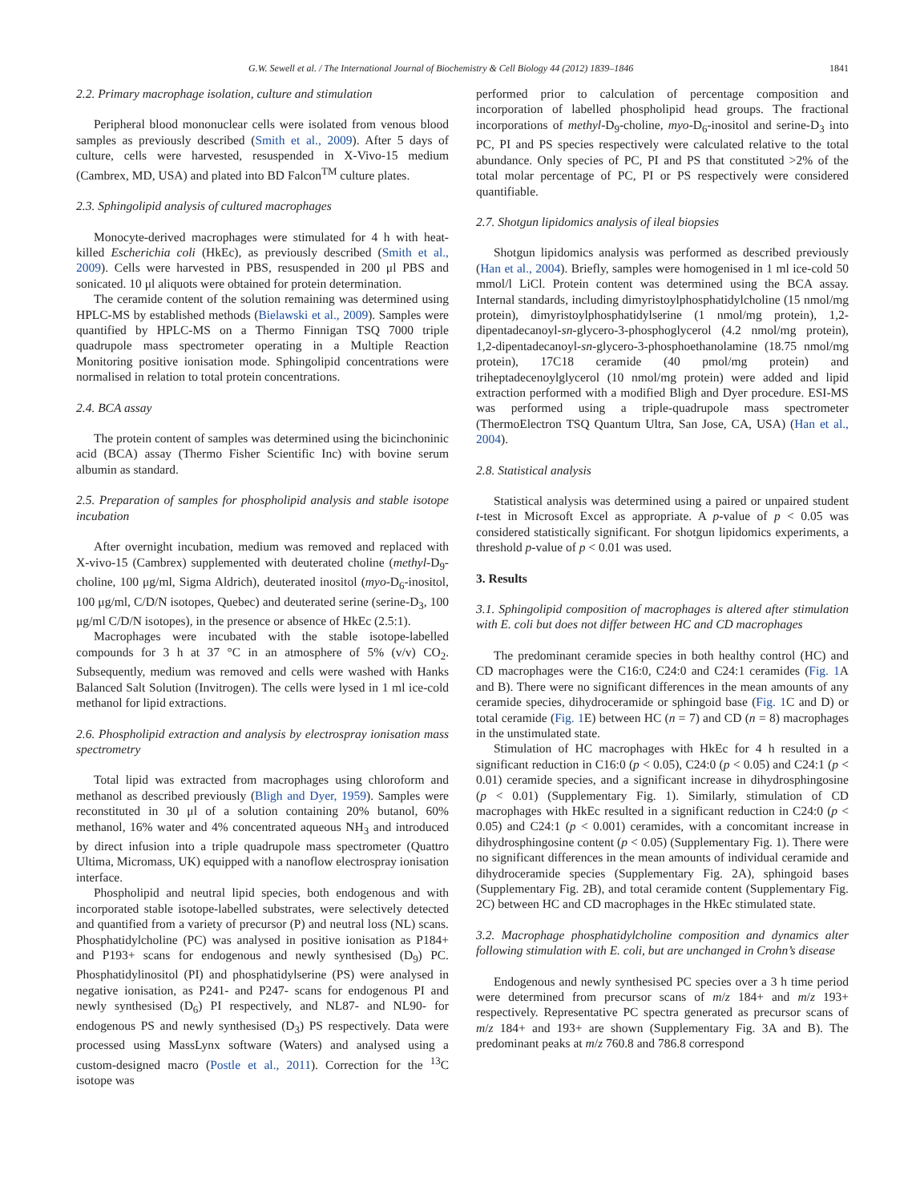G.W. Sewell et al. / The International Journal of Biochemistry & Cell Biology 44 (2012) 1839–1846 1841
2.2. Primary macrophage isolation, culture and stimulation
Peripheral blood mononuclear cells were isolated from venous blood samples as previously described (Smith et al., 2009). After 5 days of culture, cells were harvested, resuspended in X-Vivo-15 medium (Cambrex, MD, USA) and plated into BD Falcon<sup>TM</sup> culture plates.
2.3. Sphingolipid analysis of cultured macrophages
Monocyte-derived macrophages were stimulated for 4 h with heat-killed Escherichia coli (HkEc), as previously described (Smith et al., 2009). Cells were harvested in PBS, resuspended in 200 μl PBS and sonicated. 10 μl aliquots were obtained for protein determination.
The ceramide content of the solution remaining was determined using HPLC-MS by established methods (Bielawski et al., 2009). Samples were quantified by HPLC-MS on a Thermo Finnigan TSQ 7000 triple quadrupole mass spectrometer operating in a Multiple Reaction Monitoring positive ionisation mode. Sphingolipid concentrations were normalised in relation to total protein concentrations.
2.4. BCA assay
The protein content of samples was determined using the bicinchoninic acid (BCA) assay (Thermo Fisher Scientific Inc) with bovine serum albumin as standard.
2.5. Preparation of samples for phospholipid analysis and stable isotope incubation
After overnight incubation, medium was removed and replaced with X-vivo-15 (Cambrex) supplemented with deuterated choline (methyl-D<sub>9</sub>-choline, 100 μg/ml, Sigma Aldrich), deuterated inositol (myo-D<sub>6</sub>-inositol, 100 μg/ml, C/D/N isotopes, Quebec) and deuterated serine (serine-D<sub>3</sub>, 100 μg/ml C/D/N isotopes), in the presence or absence of HkEc (2.5:1).
Macrophages were incubated with the stable isotope-labelled compounds for 3 h at 37 °C in an atmosphere of 5% (v/v) CO<sub>2</sub>. Subsequently, medium was removed and cells were washed with Hanks Balanced Salt Solution (Invitrogen). The cells were lysed in 1 ml ice-cold methanol for lipid extractions.
2.6. Phospholipid extraction and analysis by electrospray ionisation mass spectrometry
Total lipid was extracted from macrophages using chloroform and methanol as described previously (Bligh and Dyer, 1959). Samples were reconstituted in 30 μl of a solution containing 20% butanol, 60% methanol, 16% water and 4% concentrated aqueous NH<sub>3</sub> and introduced by direct infusion into a triple quadrupole mass spectrometer (Quattro Ultima, Micromass, UK) equipped with a nanoflow electrospray ionisation interface.
Phospholipid and neutral lipid species, both endogenous and with incorporated stable isotope-labelled substrates, were selectively detected and quantified from a variety of precursor (P) and neutral loss (NL) scans. Phosphatidylcholine (PC) was analysed in positive ionisation as P184+ and P193+ scans for endogenous and newly synthesised (D<sub>9</sub>) PC. Phosphatidylinositol (PI) and phosphatidylserine (PS) were analysed in negative ionisation, as P241- and P247- scans for endogenous PI and newly synthesised (D<sub>6</sub>) PI respectively, and NL87- and NL90- for endogenous PS and newly synthesised (D<sub>3</sub>) PS respectively. Data were processed using MassLynx software (Waters) and analysed using a custom-designed macro (Postle et al., 2011). Correction for the <sup>13</sup>C isotope was
performed prior to calculation of percentage composition and incorporation of labelled phospholipid head groups. The fractional incorporations of methyl-D<sub>9</sub>-choline, myo-D<sub>6</sub>-inositol and serine-D<sub>3</sub> into PC, PI and PS species respectively were calculated relative to the total abundance. Only species of PC, PI and PS that constituted >2% of the total molar percentage of PC, PI or PS respectively were considered quantifiable.
2.7. Shotgun lipidomics analysis of ileal biopsies
Shotgun lipidomics analysis was performed as described previously (Han et al., 2004). Briefly, samples were homogenised in 1 ml ice-cold 50 mmol/l LiCl. Protein content was determined using the BCA assay. Internal standards, including dimyristoylphosphatidylcholine (15 nmol/mg protein), dimyristoylphosphatidylserine (1 nmol/mg protein), 1,2-dipentadecanoyl-sn-glycero-3-phosphoglycerol (4.2 nmol/mg protein), 1,2-dipentadecanoyl-sn-glycero-3-phosphoethanolamine (18.75 nmol/mg protein), 17C18 ceramide (40 pmol/mg protein) and triheptadecenoylglycerol (10 nmol/mg protein) were added and lipid extraction performed with a modified Bligh and Dyer procedure. ESI-MS was performed using a triple-quadrupole mass spectrometer (ThermoElectron TSQ Quantum Ultra, San Jose, CA, USA) (Han et al., 2004).
2.8. Statistical analysis
Statistical analysis was determined using a paired or unpaired student t-test in Microsoft Excel as appropriate. A p-value of p < 0.05 was considered statistically significant. For shotgun lipidomics experiments, a threshold p-value of p < 0.01 was used.
3. Results
3.1. Sphingolipid composition of macrophages is altered after stimulation with E. coli but does not differ between HC and CD macrophages
The predominant ceramide species in both healthy control (HC) and CD macrophages were the C16:0, C24:0 and C24:1 ceramides (Fig. 1 A and B). There were no significant differences in the mean amounts of any ceramide species, dihydroceramide or sphingoid base (Fig. 1 C and D) or total ceramide (Fig. 1 E) between HC (n = 7) and CD (n = 8) macrophages in the unstimulated state.
Stimulation of HC macrophages with HkEc for 4 h resulted in a significant reduction in C16:0 (p < 0.05), C24:0 (p < 0.05) and C24:1 (p < 0.01) ceramide species, and a significant increase in dihydrosphingosine (p < 0.01) (Supplementary Fig. 1). Similarly, stimulation of CD macrophages with HkEc resulted in a significant reduction in C24:0 (p < 0.05) and C24:1 (p < 0.001) ceramides, with a concomitant increase in dihydrosphingosine content (p < 0.05) (Supplementary Fig. 1). There were no significant differences in the mean amounts of individual ceramide and dihydroceramide species (Supplementary Fig. 2A), sphingoid bases (Supplementary Fig. 2B), and total ceramide content (Supplementary Fig. 2C) between HC and CD macrophages in the HkEc stimulated state.
3.2. Macrophage phosphatidylcholine composition and dynamics alter following stimulation with E. coli, but are unchanged in Crohn’s disease
Endogenous and newly synthesised PC species over a 3 h time period were determined from precursor scans of m/z 184+ and m/z 193+ respectively. Representative PC spectra generated as precursor scans of m/z 184+ and 193+ are shown (Supplementary Fig. 3A and B). The predominant peaks at m/z 760.8 and 786.8 correspond